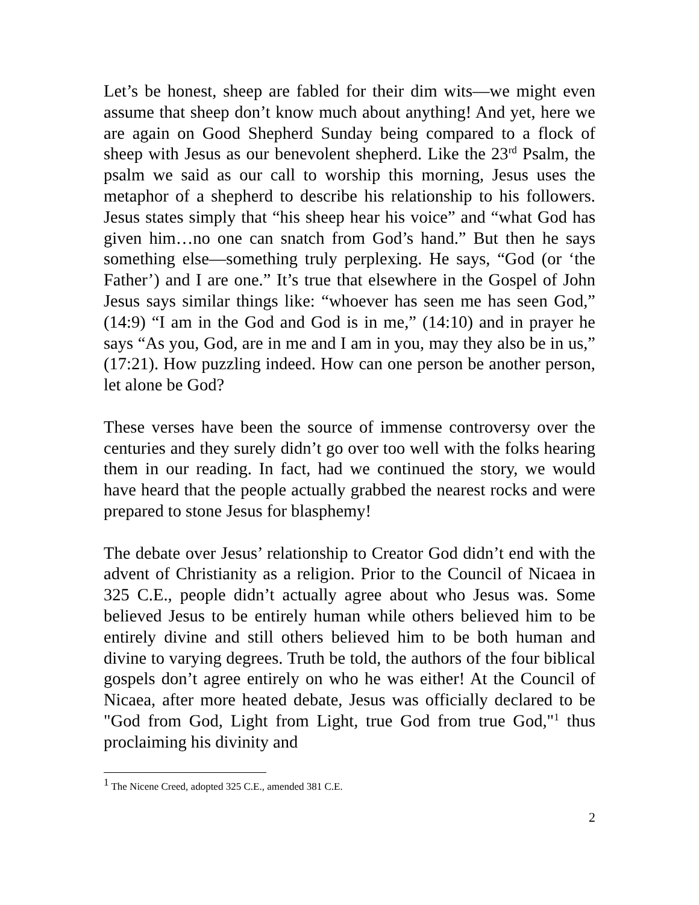Let’s be honest, sheep are fabled for their dim wits—we might even assume that sheep don’t know much about anything! And yet, here we are again on Good Shepherd Sunday being compared to a flock of sheep with Jesus as our benevolent shepherd. Like the 23<sup>rd</sup> Psalm, the psalm we said as our call to worship this morning, Jesus uses the metaphor of a shepherd to describe his relationship to his followers. Jesus states simply that “his sheep hear his voice” and “what God has given him…no one can snatch from God’s hand.” But then he says something else—something truly perplexing. He says, “God (or ‘the Father’) and I are one.” It’s true that elsewhere in the Gospel of John Jesus says similar things like: “whoever has seen me has seen God,” (14:9) “I am in the God and God is in me,” (14:10) and in prayer he says “As you, God, are in me and I am in you, may they also be in us,” (17:21). How puzzling indeed. How can one person be another person, let alone be God?
These verses have been the source of immense controversy over the centuries and they surely didn’t go over too well with the folks hearing them in our reading. In fact, had we continued the story, we would have heard that the people actually grabbed the nearest rocks and were prepared to stone Jesus for blasphemy!
The debate over Jesus’ relationship to Creator God didn’t end with the advent of Christianity as a religion. Prior to the Council of Nicaea in 325 C.E., people didn’t actually agree about who Jesus was. Some believed Jesus to be entirely human while others believed him to be entirely divine and still others believed him to be both human and divine to varying degrees. Truth be told, the authors of the four biblical gospels don’t agree entirely on who he was either! At the Council of Nicaea, after more heated debate, Jesus was officially declared to be "God from God, Light from Light, true God from true God,"<sup>1</sup> thus proclaiming his divinity and
<sup>1</sup> The Nicene Creed, adopted 325 C.E., amended 381 C.E.
2